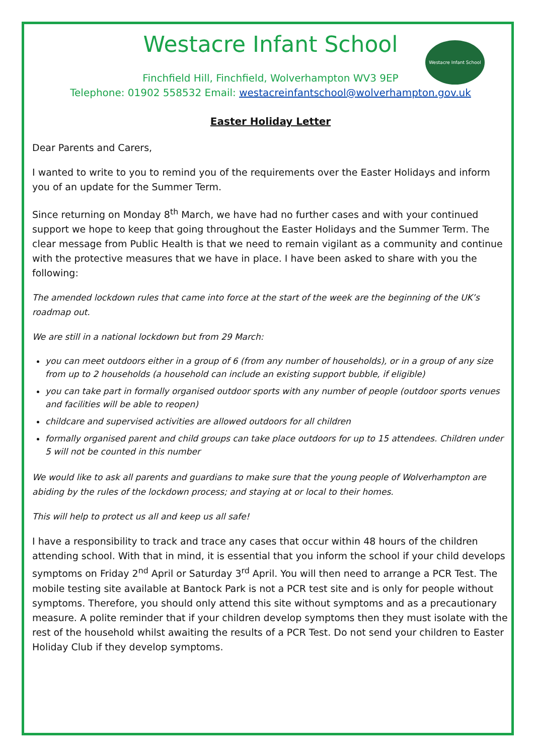Westacre Infant School
Westacre Infant School
Finchfield Hill, Finchfield, Wolverhampton WV3 9EP
Telephone: 01902 558532 Email: westacreinfantschool@wolverhampton.gov.uk
Easter Holiday Letter
Dear Parents and Carers,
I wanted to write to you to remind you of the requirements over the Easter Holidays and inform you of an update for the Summer Term.
Since returning on Monday 8<sup>th</sup> March, we have had no further cases and with your continued support we hope to keep that going throughout the Easter Holidays and the Summer Term. The clear message from Public Health is that we need to remain vigilant as a community and continue with the protective measures that we have in place. I have been asked to share with you the following:
The amended lockdown rules that came into force at the start of the week are the beginning of the UK’s roadmap out.
We are still in a national lockdown but from 29 March:
you can meet outdoors either in a group of 6 (from any number of households), or in a group of any size from up to 2 households (a household can include an existing support bubble, if eligible)
you can take part in formally organised outdoor sports with any number of people (outdoor sports venues and facilities will be able to reopen)
childcare and supervised activities are allowed outdoors for all children
formally organised parent and child groups can take place outdoors for up to 15 attendees. Children under 5 will not be counted in this number
We would like to ask all parents and guardians to make sure that the young people of Wolverhampton are abiding by the rules of the lockdown process; and staying at or local to their homes.
This will help to protect us all and keep us all safe!
I have a responsibility to track and trace any cases that occur within 48 hours of the children attending school. With that in mind, it is essential that you inform the school if your child develops symptoms on Friday 2<sup>nd</sup> April or Saturday 3<sup>rd</sup> April. You will then need to arrange a PCR Test. The mobile testing site available at Bantock Park is not a PCR test site and is only for people without symptoms. Therefore, you should only attend this site without symptoms and as a precautionary measure. A polite reminder that if your children develop symptoms then they must isolate with the rest of the household whilst awaiting the results of a PCR Test. Do not send your children to Easter Holiday Club if they develop symptoms.